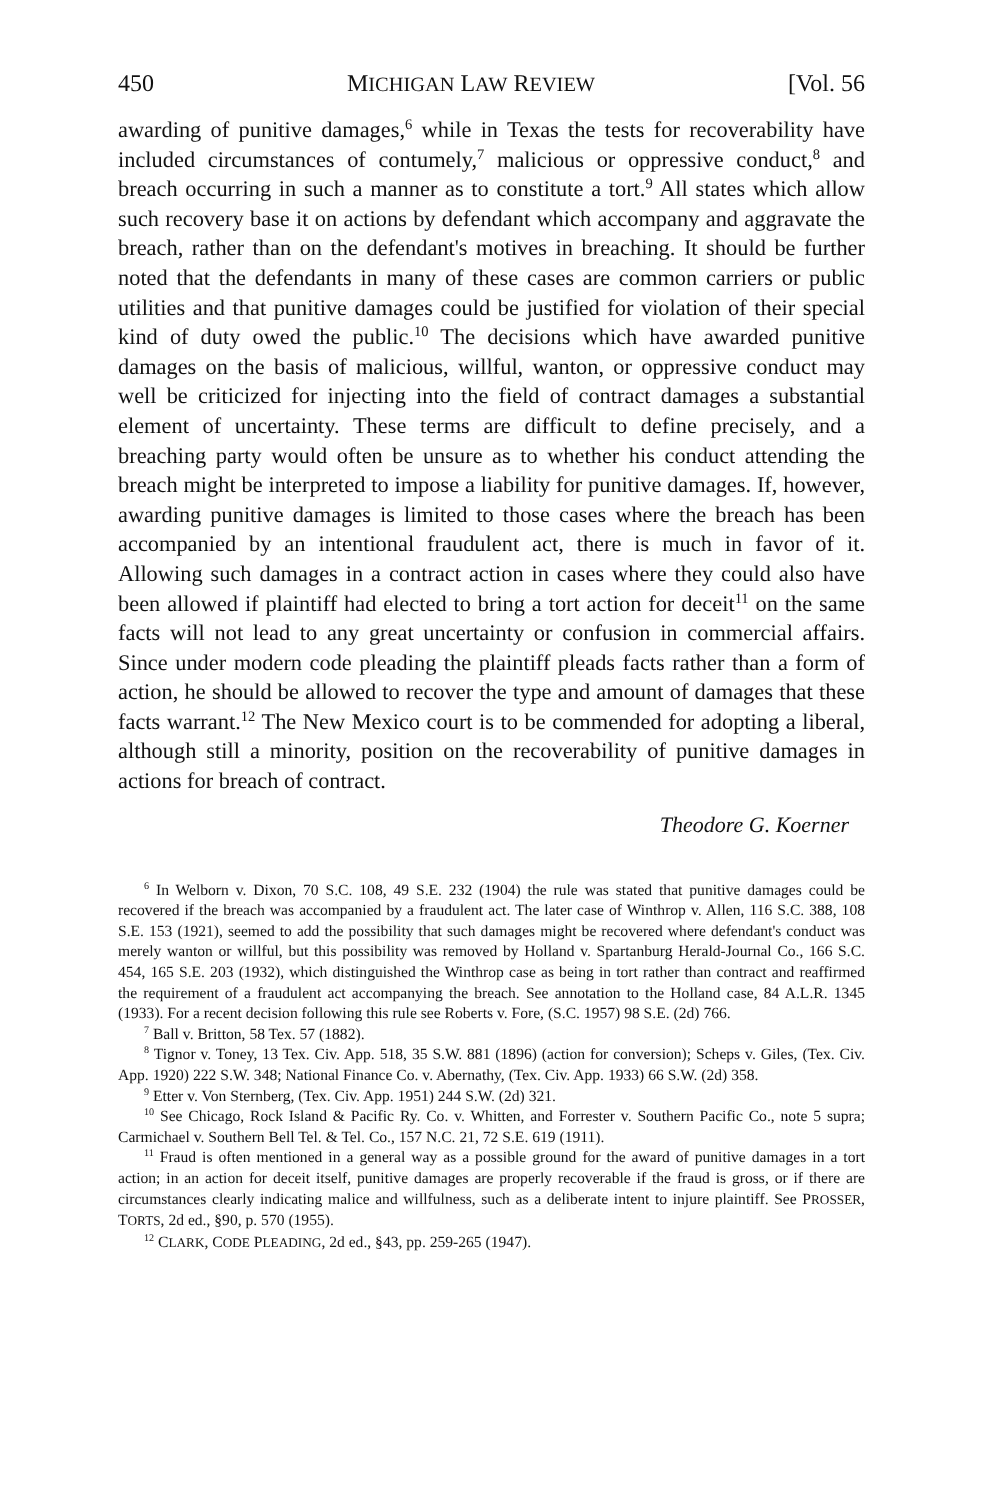450 MICHIGAN LAW REVIEW [Vol. 56
awarding of punitive damages,<sup>6</sup> while in Texas the tests for recoverability have included circumstances of contumely,<sup>7</sup> malicious or oppressive conduct,<sup>8</sup> and breach occurring in such a manner as to constitute a tort.<sup>9</sup> All states which allow such recovery base it on actions by defendant which accompany and aggravate the breach, rather than on the defendant's motives in breaching. It should be further noted that the defendants in many of these cases are common carriers or public utilities and that punitive damages could be justified for violation of their special kind of duty owed the public.<sup>10</sup> The decisions which have awarded punitive damages on the basis of malicious, willful, wanton, or oppressive conduct may well be criticized for injecting into the field of contract damages a substantial element of uncertainty. These terms are difficult to define precisely, and a breaching party would often be unsure as to whether his conduct attending the breach might be interpreted to impose a liability for punitive damages. If, however, awarding punitive damages is limited to those cases where the breach has been accompanied by an intentional fraudulent act, there is much in favor of it. Allowing such damages in a contract action in cases where they could also have been allowed if plaintiff had elected to bring a tort action for deceit<sup>11</sup> on the same facts will not lead to any great uncertainty or confusion in commercial affairs. Since under modern code pleading the plaintiff pleads facts rather than a form of action, he should be allowed to recover the type and amount of damages that these facts warrant.<sup>12</sup> The New Mexico court is to be commended for adopting a liberal, although still a minority, position on the recoverability of punitive damages in actions for breach of contract.
Theodore G. Koerner
<sup>6</sup> In Welborn v. Dixon, 70 S.C. 108, 49 S.E. 232 (1904) the rule was stated that punitive damages could be recovered if the breach was accompanied by a fraudulent act. The later case of Winthrop v. Allen, 116 S.C. 388, 108 S.E. 153 (1921), seemed to add the possibility that such damages might be recovered where defendant's conduct was merely wanton or willful, but this possibility was removed by Holland v. Spartanburg Herald-Journal Co., 166 S.C. 454, 165 S.E. 203 (1932), which distinguished the Winthrop case as being in tort rather than contract and reaffirmed the requirement of a fraudulent act accompanying the breach. See annotation to the Holland case, 84 A.L.R. 1345 (1933). For a recent decision following this rule see Roberts v. Fore, (S.C. 1957) 98 S.E. (2d) 766.
<sup>7</sup> Ball v. Britton, 58 Tex. 57 (1882).
<sup>8</sup> Tignor v. Toney, 13 Tex. Civ. App. 518, 35 S.W. 881 (1896) (action for conversion); Scheps v. Giles, (Tex. Civ. App. 1920) 222 S.W. 348; National Finance Co. v. Abernathy, (Tex. Civ. App. 1933) 66 S.W. (2d) 358.
<sup>9</sup> Etter v. Von Sternberg, (Tex. Civ. App. 1951) 244 S.W. (2d) 321.
<sup>10</sup> See Chicago, Rock Island & Pacific Ry. Co. v. Whitten, and Forrester v. Southern Pacific Co., note 5 supra; Carmichael v. Southern Bell Tel. & Tel. Co., 157 N.C. 21, 72 S.E. 619 (1911).
<sup>11</sup> Fraud is often mentioned in a general way as a possible ground for the award of punitive damages in a tort action; in an action for deceit itself, punitive damages are properly recoverable if the fraud is gross, or if there are circumstances clearly indicating malice and willfulness, such as a deliberate intent to injure plaintiff. See PROSSER, TORTS, 2d ed., §90, p. 570 (1955).
<sup>12</sup> CLARK, CODE PLEADING, 2d ed., §43, pp. 259-265 (1947).